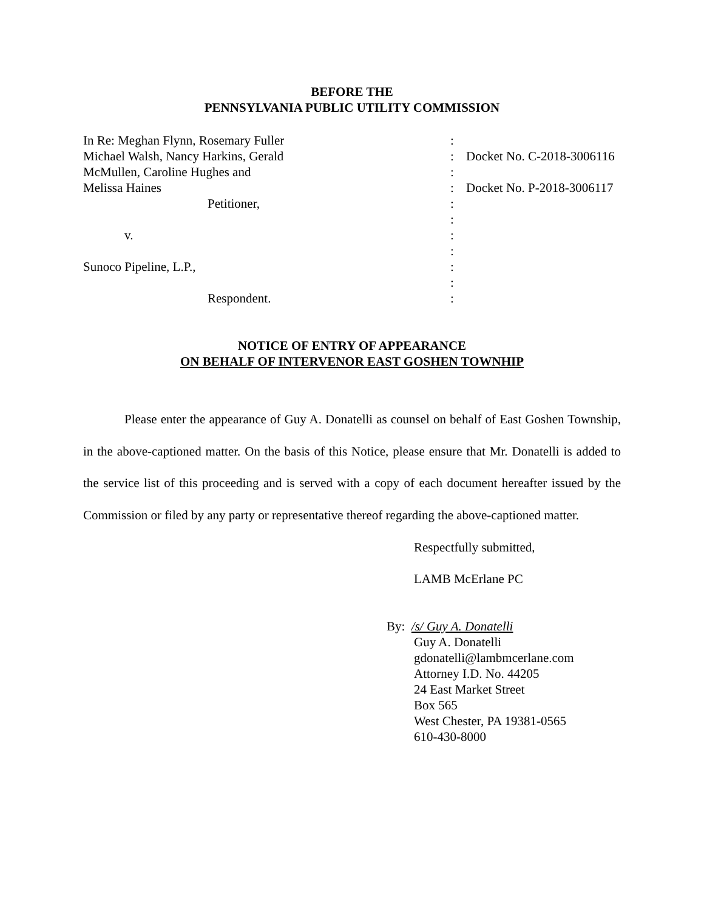BEFORE THE
PENNSYLVANIA PUBLIC UTILITY COMMISSION
| In Re: Meghan Flynn, Rosemary Fuller | : | |
| Michael Walsh, Nancy Harkins, Gerald | : | Docket No. C-2018-3006116 |
| McMullen, Caroline Hughes and | : | |
| Melissa Haines | : | Docket No. P-2018-3006117 |
| Petitioner, | : | |
| | : | |
| v. | : | |
| | : | |
| Sunoco Pipeline, L.P., | : | |
| | : | |
| Respondent. | : | |
NOTICE OF ENTRY OF APPEARANCE
ON BEHALF OF INTERVENOR EAST GOSHEN TOWNHIP
Please enter the appearance of Guy A. Donatelli as counsel on behalf of East Goshen Township, in the above-captioned matter. On the basis of this Notice, please ensure that Mr. Donatelli is added to the service list of this proceeding and is served with a copy of each document hereafter issued by the Commission or filed by any party or representative thereof regarding the above-captioned matter.
Respectfully submitted,
LAMB McErlane PC
By: /s/ Guy A. Donatelli
Guy A. Donatelli
gdonatelli@lambmcerlane.com
Attorney I.D. No. 44205
24 East Market Street
Box 565
West Chester, PA 19381-0565
610-430-8000